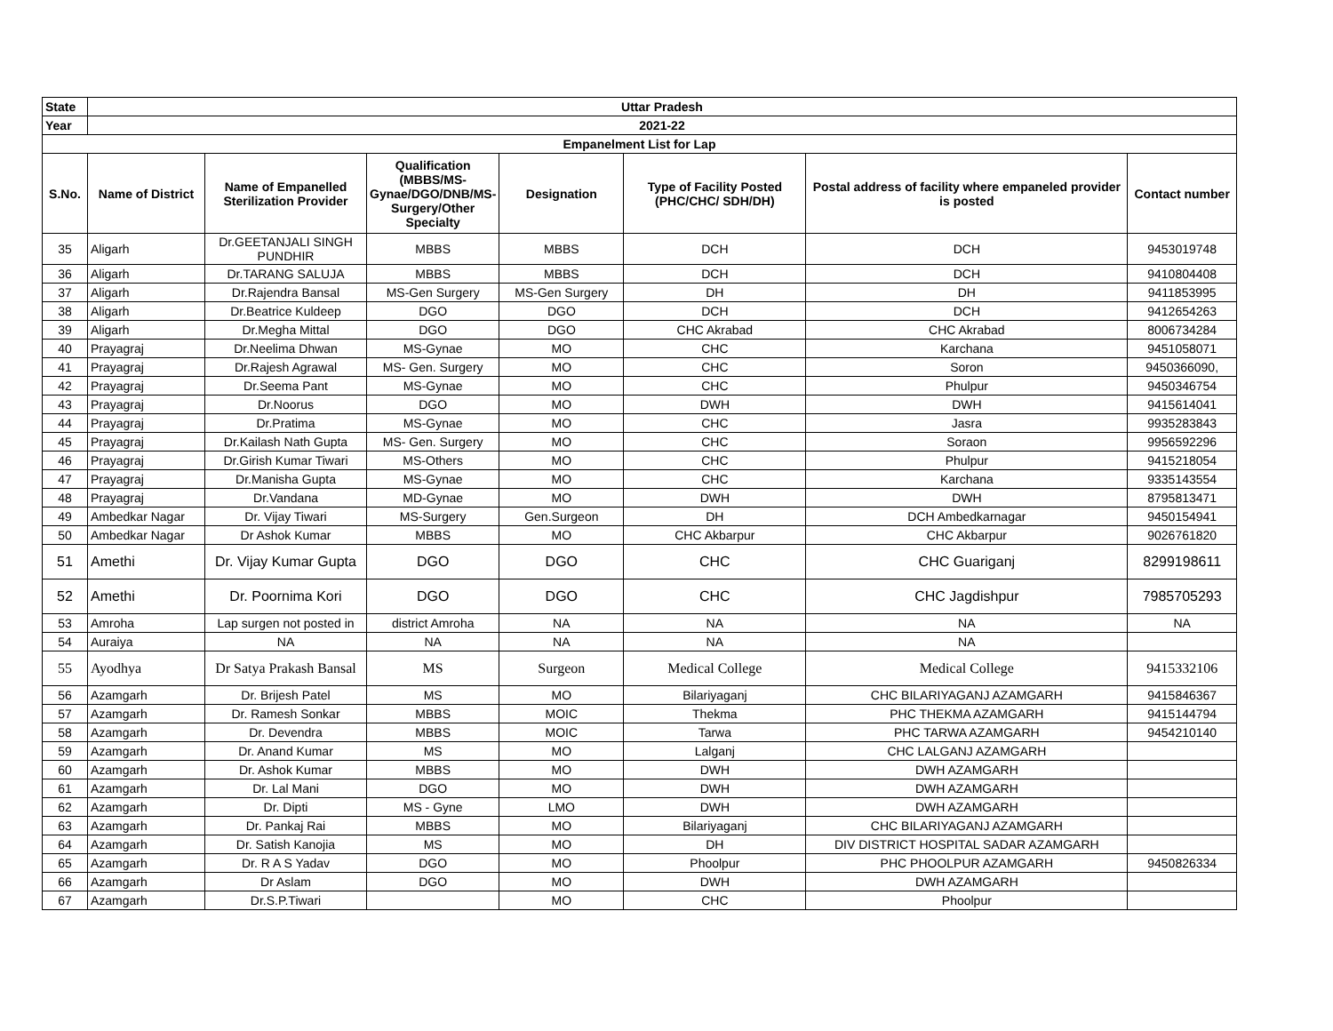| State | Uttar Pradesh | | | | | | |
| --- | --- | --- | --- | --- | --- | --- | --- |
| Year | 2021-22 | | | | | | |
| Empanelment List for Lap | | | | | | | |
| S.No. | Name of District | Name of Empanelled Sterilization Provider | Qualification (MBBS/MS-Gynae/DGO/DNB/MS-Surgery/Other Specialty | Designation | Type of Facility Posted (PHC/CHC/ SDH/DH) | Postal address of facility where empaneled provider is posted | Contact number |
| 35 | Aligarh | Dr.GEETANJALI SINGH PUNDHIR | MBBS | MBBS | DCH | DCH | 9453019748 |
| 36 | Aligarh | Dr.TARANG SALUJA | MBBS | MBBS | DCH | DCH | 9410804408 |
| 37 | Aligarh | Dr.Rajendra Bansal | MS-Gen Surgery | MS-Gen Surgery | DH | DH | 9411853995 |
| 38 | Aligarh | Dr.Beatrice Kuldeep | DGO | DGO | DCH | DCH | 9412654263 |
| 39 | Aligarh | Dr.Megha Mittal | DGO | DGO | CHC Akrabad | CHC Akrabad | 8006734284 |
| 40 | Prayagraj | Dr.Neelima Dhwan | MS-Gynae | MO | CHC | Karchana | 9451058071 |
| 41 | Prayagraj | Dr.Rajesh Agrawal | MS- Gen. Surgery | MO | CHC | Soron | 9450366090, |
| 42 | Prayagraj | Dr.Seema Pant | MS-Gynae | MO | CHC | Phulpur | 9450346754 |
| 43 | Prayagraj | Dr.Noorus | DGO | MO | DWH | DWH | 9415614041 |
| 44 | Prayagraj | Dr.Pratima | MS-Gynae | MO | CHC | Jasra | 9935283843 |
| 45 | Prayagraj | Dr.Kailash Nath Gupta | MS- Gen. Surgery | MO | CHC | Soraon | 9956592296 |
| 46 | Prayagraj | Dr.Girish Kumar Tiwari | MS-Others | MO | CHC | Phulpur | 9415218054 |
| 47 | Prayagraj | Dr.Manisha Gupta | MS-Gynae | MO | CHC | Karchana | 9335143554 |
| 48 | Prayagraj | Dr.Vandana | MD-Gynae | MO | DWH | DWH | 8795813471 |
| 49 | Ambedkar Nagar | Dr. Vijay Tiwari | MS-Surgery | Gen.Surgeon | DH | DCH Ambedkarnagar | 9450154941 |
| 50 | Ambedkar Nagar | Dr Ashok Kumar | MBBS | MO | CHC Akbarpur | CHC Akbarpur | 9026761820 |
| 51 | Amethi | Dr. Vijay Kumar Gupta | DGO | DGO | CHC | CHC Guariganj | 8299198611 |
| 52 | Amethi | Dr. Poornima Kori | DGO | DGO | CHC | CHC Jagdishpur | 7985705293 |
| 53 | Amroha | Lap surgen not posted in | district Amroha | NA | NA | NA | NA |
| 54 | Auraiya | NA | NA | NA | NA | NA | |
| 55 | Ayodhya | Dr Satya Prakash Bansal | MS | Surgeon | Medical College | Medical College | 9415332106 |
| 56 | Azamgarh | Dr. Brijesh Patel | MS | MO | Bilariyaganj | CHC BILARIYAGANJ AZAMGARH | 9415846367 |
| 57 | Azamgarh | Dr. Ramesh Sonkar | MBBS | MOIC | Thekma | PHC THEKMA AZAMGARH | 9415144794 |
| 58 | Azamgarh | Dr. Devendra | MBBS | MOIC | Tarwa | PHC TARWA AZAMGARH | 9454210140 |
| 59 | Azamgarh | Dr. Anand Kumar | MS | MO | Lalganj | CHC LALGANJ AZAMGARH | |
| 60 | Azamgarh | Dr. Ashok Kumar | MBBS | MO | DWH | DWH AZAMGARH | |
| 61 | Azamgarh | Dr. Lal Mani | DGO | MO | DWH | DWH AZAMGARH | |
| 62 | Azamgarh | Dr. Dipti | MS - Gyne | LMO | DWH | DWH AZAMGARH | |
| 63 | Azamgarh | Dr. Pankaj Rai | MBBS | MO | Bilariyaganj | CHC BILARIYAGANJ AZAMGARH | |
| 64 | Azamgarh | Dr. Satish Kanojia | MS | MO | DH | DIV DISTRICT HOSPITAL SADAR AZAMGARH | |
| 65 | Azamgarh | Dr. R A S Yadav | DGO | MO | Phoolpur | PHC PHOOLPUR AZAMGARH | 9450826334 |
| 66 | Azamgarh | Dr Aslam | DGO | MO | DWH | DWH AZAMGARH | |
| 67 | Azamgarh | Dr.S.P.Tiwari | | MO | CHC | Phoolpur | |